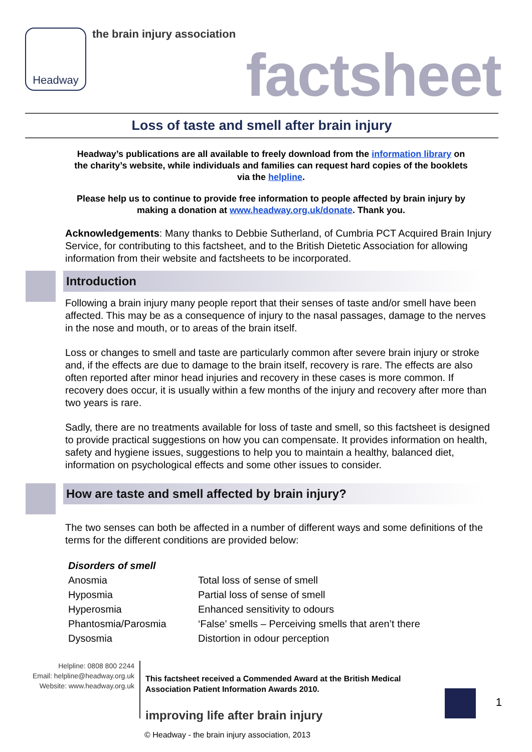Headway
the brain injury association
factsheet
Loss of taste and smell after brain injury
Headway’s publications are all available to freely download from the information library on the charity’s website, while individuals and families can request hard copies of the booklets via the helpline.
Please help us to continue to provide free information to people affected by brain injury by making a donation at www.headway.org.uk/donate. Thank you.
Acknowledgements: Many thanks to Debbie Sutherland, of Cumbria PCT Acquired Brain Injury Service, for contributing to this factsheet, and to the British Dietetic Association for allowing information from their website and factsheets to be incorporated.
Introduction
Following a brain injury many people report that their senses of taste and/or smell have been affected. This may be as a consequence of injury to the nasal passages, damage to the nerves in the nose and mouth, or to areas of the brain itself.
Loss or changes to smell and taste are particularly common after severe brain injury or stroke and, if the effects are due to damage to the brain itself, recovery is rare. The effects are also often reported after minor head injuries and recovery in these cases is more common. If recovery does occur, it is usually within a few months of the injury and recovery after more than two years is rare.
Sadly, there are no treatments available for loss of taste and smell, so this factsheet is designed to provide practical suggestions on how you can compensate. It provides information on health, safety and hygiene issues, suggestions to help you to maintain a healthy, balanced diet, information on psychological effects and some other issues to consider.
How are taste and smell affected by brain injury?
The two senses can both be affected in a number of different ways and some definitions of the terms for the different conditions are provided below:
| Disorders of smell | |
| --- | --- |
| Anosmia | Total loss of sense of smell |
| Hyposmia | Partial loss of sense of smell |
| Hyperosmia | Enhanced sensitivity to odours |
| Phantosmia/Parosmia | ‘False’ smells – Perceiving smells that aren’t there |
| Dysosmia | Distortion in odour perception |
Helpline: 0808 800 2244
Email: helpline@headway.org.uk
Website: www.headway.org.uk
This factsheet received a Commended Award at the British Medical Association Patient Information Awards 2010.
1
improving life after brain injury
© Headway - the brain injury association, 2013